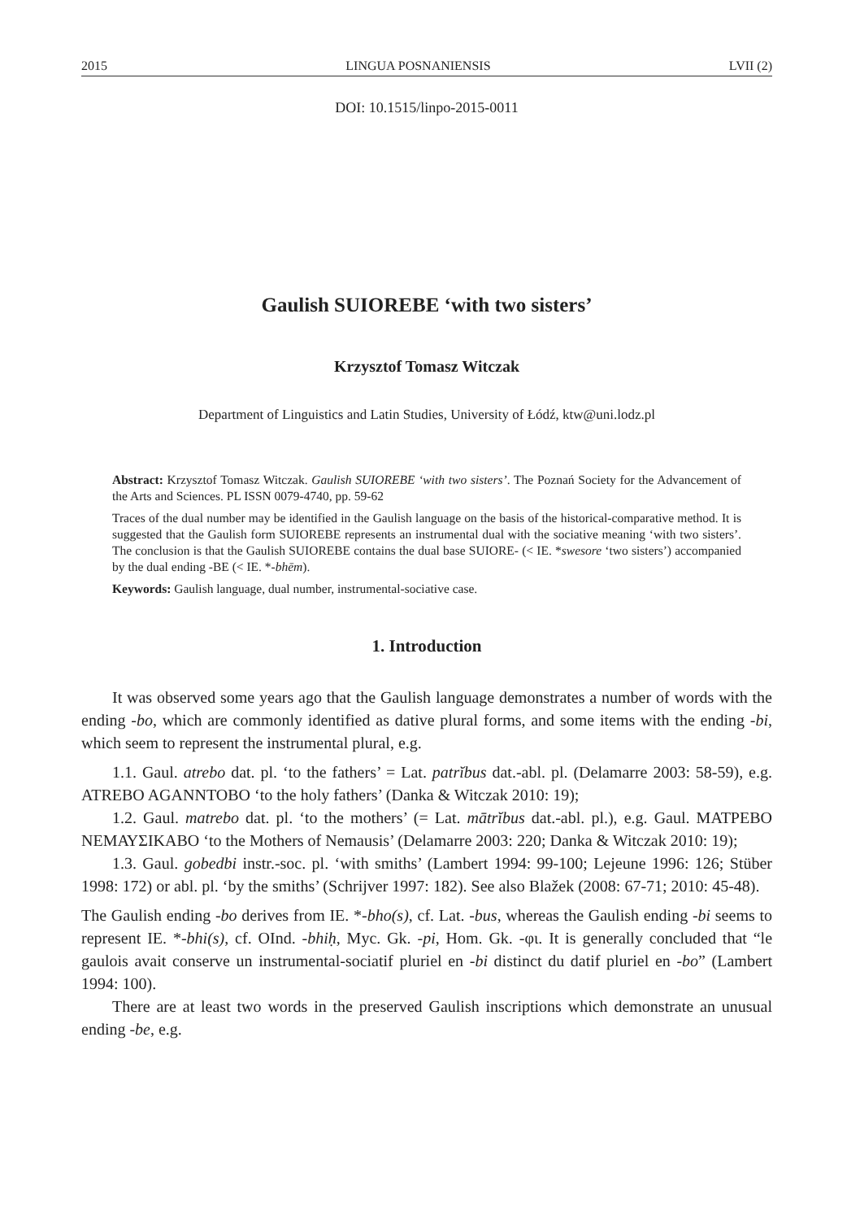2015 LINGUA POSNANIENSIS LVII (2)
DOI: 10.1515/linpo-2015-0011
Gaulish SUIOREBE ‘with two sisters’
Krzysztof Tomasz Witczak
Department of Linguistics and Latin Studies, University of Łódź, ktw@uni.lodz.pl
Abstract: Krzysztof Tomasz Witczak. Gaulish SUIOREBE ‘with two sisters’. The Poznań Society for the Advancement of the Arts and Sciences. PL ISSN 0079-4740, pp. 59-62
Traces of the dual number may be identified in the Gaulish language on the basis of the historical-comparative method. It is suggested that the Gaulish form SUIOREBE represents an instrumental dual with the sociative meaning ‘with two sisters’. The conclusion is that the Gaulish SUIOREBE contains the dual base SUIORE- (< IE. *swesore ‘two sisters’) accompanied by the dual ending -BE (< IE. *-bhēm).
Keywords: Gaulish language, dual number, instrumental-sociative case.
1. Introduction
It was observed some years ago that the Gaulish language demonstrates a number of words with the ending -bo, which are commonly identified as dative plural forms, and some items with the ending -bi, which seem to represent the instrumental plural, e.g.
1.1. Gaul. atrebo dat. pl. ‘to the fathers’ = Lat. patrĭbus dat.-abl. pl. (Delamarre 2003: 58-59), e.g. ATREBO AGANNTOBO ‘to the holy fathers’ (Danka & Witczak 2010: 19);
1.2. Gaul. matrebo dat. pl. ‘to the mothers’ (= Lat. mātrĭbus dat.-abl. pl.), e.g. Gaul. ΜΑΤΡΕΒΟ ΝΕΜΑΥΣΙΚΑΒΟ ‘to the Mothers of Nemausis’ (Delamarre 2003: 220; Danka & Witczak 2010: 19);
1.3. Gaul. gobedbi instr.-soc. pl. ‘with smiths’ (Lambert 1994: 99-100; Lejeune 1996: 126; Stüber 1998: 172) or abl. pl. ‘by the smiths’ (Schrijver 1997: 182). See also Blažek (2008: 67-71; 2010: 45-48).
The Gaulish ending -bo derives from IE. *-bho(s), cf. Lat. -bus, whereas the Gaulish ending -bi seems to represent IE. *-bhi(s), cf. OInd. -bhiḥ, Myc. Gk. -pi, Hom. Gk. -φι. It is generally concluded that “le gaulois avait conserve un instrumental-sociatif pluriel en -bi distinct du datif pluriel en -bo” (Lambert 1994: 100).
There are at least two words in the preserved Gaulish inscriptions which demonstrate an unusual ending -be, e.g.